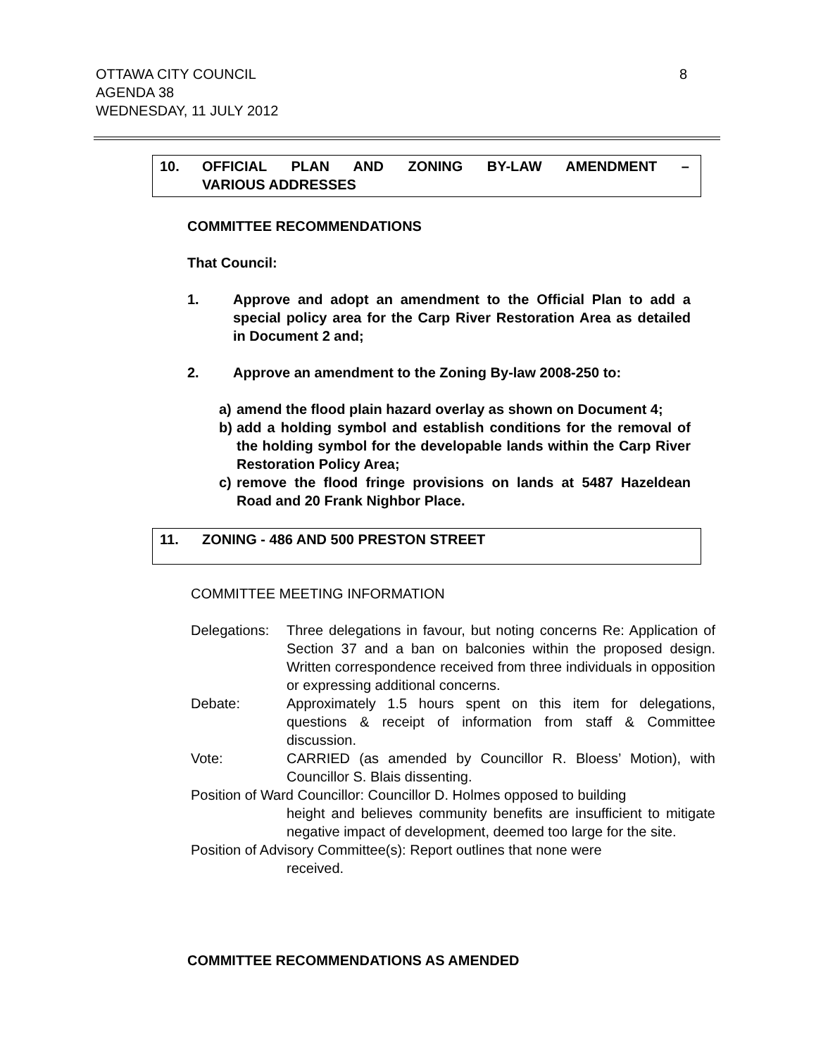8 OTTAWA CITY COUNCIL
AGENDA 38
WEDNESDAY, 11 JULY 2012
10. OFFICIAL PLAN AND ZONING BY-LAW AMENDMENT –
VARIOUS ADDRESSES
COMMITTEE RECOMMENDATIONS
That Council:
1. Approve and adopt an amendment to the Official Plan to add a special policy area for the Carp River Restoration Area as detailed in Document 2 and;
2. Approve an amendment to the Zoning By-law 2008-250 to:
a) amend the flood plain hazard overlay as shown on Document 4;
b) add a holding symbol and establish conditions for the removal of the holding symbol for the developable lands within the Carp River Restoration Policy Area;
c) remove the flood fringe provisions on lands at 5487 Hazeldean Road and 20 Frank Nighbor Place.
11. ZONING - 486 AND 500 PRESTON STREET
COMMITTEE MEETING INFORMATION
Delegations: Three delegations in favour, but noting concerns Re: Application of Section 37 and a ban on balconies within the proposed design. Written correspondence received from three individuals in opposition or expressing additional concerns.
Debate: Approximately 1.5 hours spent on this item for delegations, questions & receipt of information from staff & Committee discussion.
Vote: CARRIED (as amended by Councillor R. Bloess’ Motion), with Councillor S. Blais dissenting.
Position of Ward Councillor: Councillor D. Holmes opposed to building
height and believes community benefits are insufficient to mitigate negative impact of development, deemed too large for the site.
Position of Advisory Committee(s): Report outlines that none were
received.
COMMITTEE RECOMMENDATIONS AS AMENDED